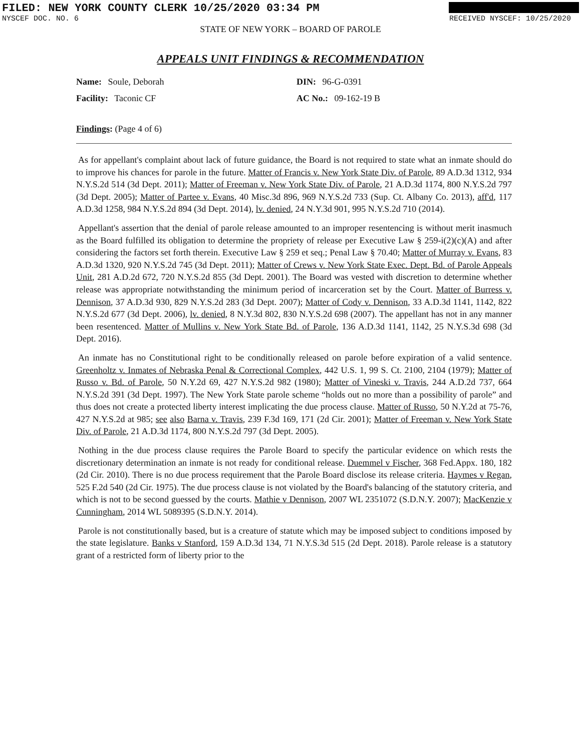FILED: NEW YORK COUNTY CLERK 10/25/2020 03:34 PM
NYSCEF DOC. NO. 6 RECEIVED NYSCEF: 10/25/2020
STATE OF NEW YORK – BOARD OF PAROLE
APPEALS UNIT FINDINGS & RECOMMENDATION
Name: Soule, Deborah
DIN: 96-G-0391
Facility: Taconic CF
AC No.: 09-162-19 B
Findings: (Page 4 of 6)
As for appellant's complaint about lack of future guidance, the Board is not required to state what an inmate should do to improve his chances for parole in the future. Matter of Francis v. New York State Div. of Parole, 89 A.D.3d 1312, 934 N.Y.S.2d 514 (3d Dept. 2011); Matter of Freeman v. New York State Div. of Parole, 21 A.D.3d 1174, 800 N.Y.S.2d 797 (3d Dept. 2005); Matter of Partee v. Evans, 40 Misc.3d 896, 969 N.Y.S.2d 733 (Sup. Ct. Albany Co. 2013), aff'd, 117 A.D.3d 1258, 984 N.Y.S.2d 894 (3d Dept. 2014), lv. denied, 24 N.Y.3d 901, 995 N.Y.S.2d 710 (2014).
Appellant's assertion that the denial of parole release amounted to an improper resentencing is without merit inasmuch as the Board fulfilled its obligation to determine the propriety of release per Executive Law § 259-i(2)(c)(A) and after considering the factors set forth therein. Executive Law § 259 et seq.; Penal Law § 70.40; Matter of Murray v. Evans, 83 A.D.3d 1320, 920 N.Y.S.2d 745 (3d Dept. 2011); Matter of Crews v. New York State Exec. Dept. Bd. of Parole Appeals Unit, 281 A.D.2d 672, 720 N.Y.S.2d 855 (3d Dept. 2001). The Board was vested with discretion to determine whether release was appropriate notwithstanding the minimum period of incarceration set by the Court. Matter of Burress v. Dennison, 37 A.D.3d 930, 829 N.Y.S.2d 283 (3d Dept. 2007); Matter of Cody v. Dennison, 33 A.D.3d 1141, 1142, 822 N.Y.S.2d 677 (3d Dept. 2006), lv. denied, 8 N.Y.3d 802, 830 N.Y.S.2d 698 (2007). The appellant has not in any manner been resentenced. Matter of Mullins v. New York State Bd. of Parole, 136 A.D.3d 1141, 1142, 25 N.Y.S.3d 698 (3d Dept. 2016).
An inmate has no Constitutional right to be conditionally released on parole before expiration of a valid sentence. Greenholtz v. Inmates of Nebraska Penal & Correctional Complex, 442 U.S. 1, 99 S. Ct. 2100, 2104 (1979); Matter of Russo v. Bd. of Parole, 50 N.Y.2d 69, 427 N.Y.S.2d 982 (1980); Matter of Vineski v. Travis, 244 A.D.2d 737, 664 N.Y.S.2d 391 (3d Dept. 1997). The New York State parole scheme “holds out no more than a possibility of parole” and thus does not create a protected liberty interest implicating the due process clause. Matter of Russo, 50 N.Y.2d at 75-76, 427 N.Y.S.2d at 985; see also Barna v. Travis, 239 F.3d 169, 171 (2d Cir. 2001); Matter of Freeman v. New York State Div. of Parole, 21 A.D.3d 1174, 800 N.Y.S.2d 797 (3d Dept. 2005).
Nothing in the due process clause requires the Parole Board to specify the particular evidence on which rests the discretionary determination an inmate is not ready for conditional release. Duemmel v Fischer, 368 Fed.Appx. 180, 182 (2d Cir. 2010). There is no due process requirement that the Parole Board disclose its release criteria. Haymes v Regan, 525 F.2d 540 (2d Cir. 1975). The due process clause is not violated by the Board's balancing of the statutory criteria, and which is not to be second guessed by the courts. Mathie v Dennison, 2007 WL 2351072 (S.D.N.Y. 2007); MacKenzie v Cunningham, 2014 WL 5089395 (S.D.N.Y. 2014).
Parole is not constitutionally based, but is a creature of statute which may be imposed subject to conditions imposed by the state legislature. Banks v Stanford, 159 A.D.3d 134, 71 N.Y.S.3d 515 (2d Dept. 2018). Parole release is a statutory grant of a restricted form of liberty prior to the